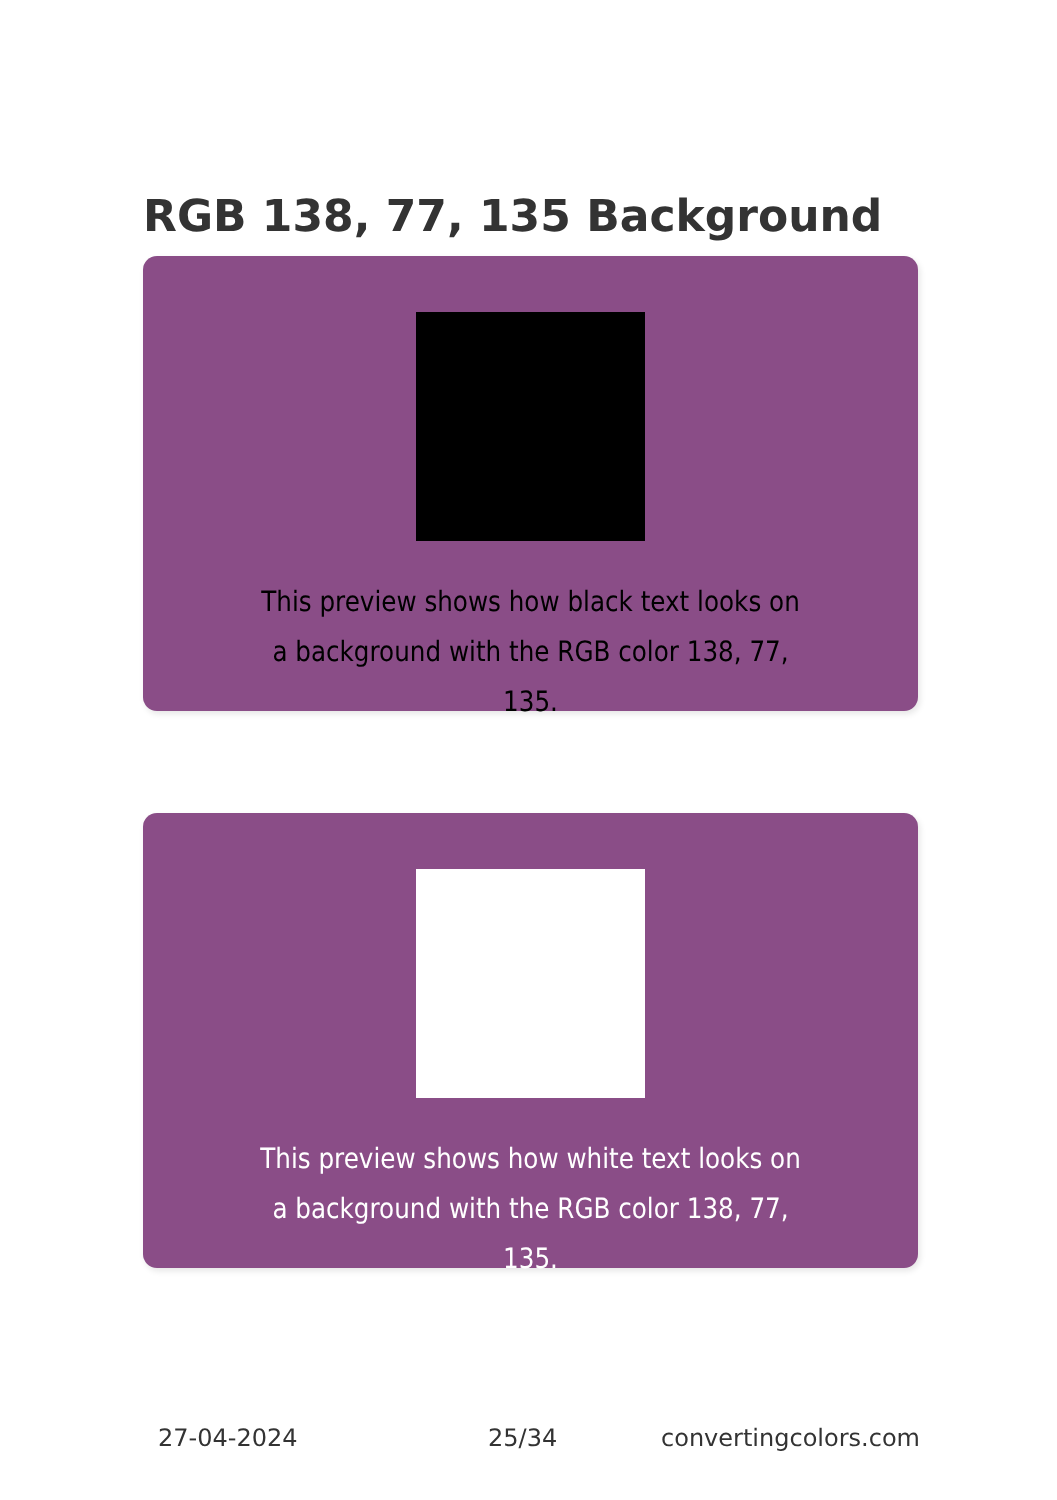RGB 138, 77, 135 Background
This preview shows how black text looks on a background with the RGB color 138, 77, 135.
This preview shows how white text looks on a background with the RGB color 138, 77, 135.
27-04-2024 25/34 convertingcolors.com